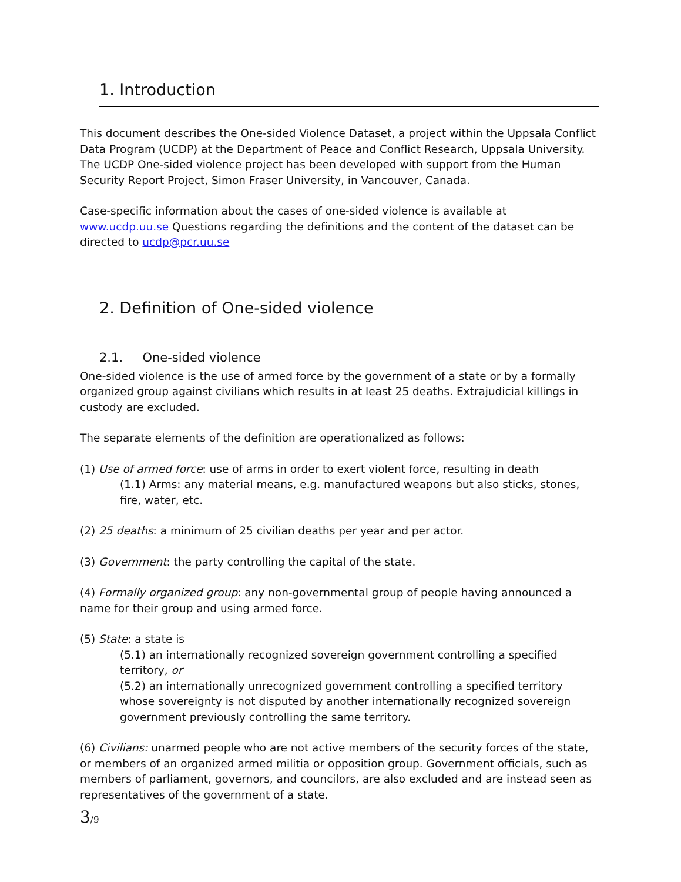1. Introduction
This document describes the One-sided Violence Dataset, a project within the Uppsala Conflict Data Program (UCDP) at the Department of Peace and Conflict Research, Uppsala University. The UCDP One-sided violence project has been developed with support from the Human Security Report Project, Simon Fraser University, in Vancouver, Canada.
Case-specific information about the cases of one-sided violence is available at www.ucdp.uu.se Questions regarding the definitions and the content of the dataset can be directed to ucdp@pcr.uu.se
2. Definition of One-sided violence
2.1. One-sided violence
One-sided violence is the use of armed force by the government of a state or by a formally organized group against civilians which results in at least 25 deaths. Extrajudicial killings in custody are excluded.
The separate elements of the definition are operationalized as follows:
(1) Use of armed force: use of arms in order to exert violent force, resulting in death
(1.1) Arms: any material means, e.g. manufactured weapons but also sticks, stones, fire, water, etc.
(2) 25 deaths: a minimum of 25 civilian deaths per year and per actor.
(3) Government: the party controlling the capital of the state.
(4) Formally organized group: any non-governmental group of people having announced a name for their group and using armed force.
(5) State: a state is
(5.1) an internationally recognized sovereign government controlling a specified territory, or
(5.2) an internationally unrecognized government controlling a specified territory whose sovereignty is not disputed by another internationally recognized sovereign government previously controlling the same territory.
(6) Civilians: unarmed people who are not active members of the security forces of the state, or members of an organized armed militia or opposition group. Government officials, such as members of parliament, governors, and councilors, are also excluded and are instead seen as representatives of the government of a state.
3/9